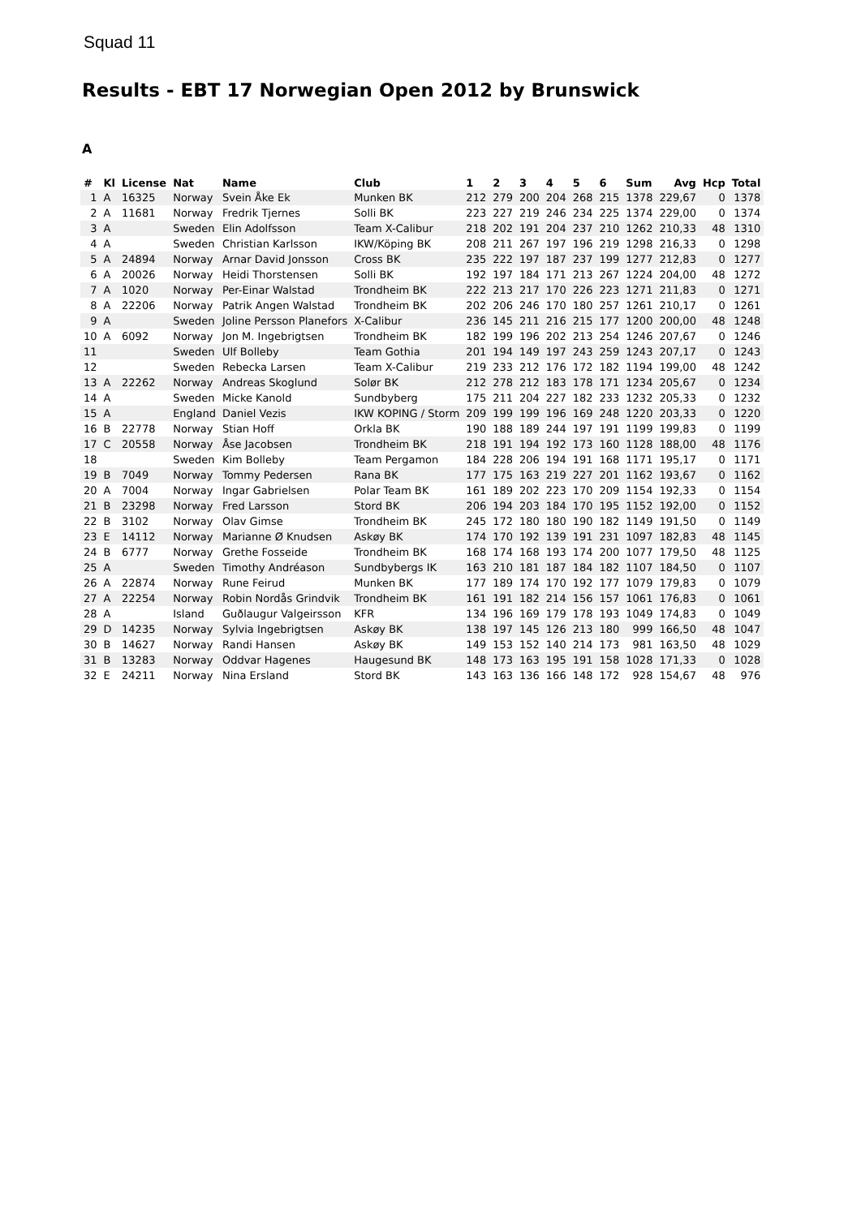Squad 11
Results - EBT 17 Norwegian Open 2012 by Brunswick
A
| # | Kl | License | Nat | Name | Club | 1 | 2 | 3 | 4 | 5 | 6 | Sum | Avg | Hcp | Total |
| --- | --- | --- | --- | --- | --- | --- | --- | --- | --- | --- | --- | --- | --- | --- | --- |
| 1 | A | 16325 | Norway | Svein Åke Ek | Munken BK | 212 | 279 | 200 | 204 | 268 | 215 | 1378 | 229,67 | 0 | 1378 |
| 2 | A | 11681 | Norway | Fredrik Tjernes | Solli BK | 223 | 227 | 219 | 246 | 234 | 225 | 1374 | 229,00 | 0 | 1374 |
| 3 | A | | Sweden | Elin Adolfsson | Team X-Calibur | 218 | 202 | 191 | 204 | 237 | 210 | 1262 | 210,33 | 48 | 1310 |
| 4 | A | | Sweden | Christian Karlsson | IKW/Köping BK | 208 | 211 | 267 | 197 | 196 | 219 | 1298 | 216,33 | 0 | 1298 |
| 5 | A | 24894 | Norway | Arnar David Jonsson | Cross BK | 235 | 222 | 197 | 187 | 237 | 199 | 1277 | 212,83 | 0 | 1277 |
| 6 | A | 20026 | Norway | Heidi Thorstensen | Solli BK | 192 | 197 | 184 | 171 | 213 | 267 | 1224 | 204,00 | 48 | 1272 |
| 7 | A | 1020 | Norway | Per-Einar Walstad | Trondheim BK | 222 | 213 | 217 | 170 | 226 | 223 | 1271 | 211,83 | 0 | 1271 |
| 8 | A | 22206 | Norway | Patrik Angen Walstad | Trondheim BK | 202 | 206 | 246 | 170 | 180 | 257 | 1261 | 210,17 | 0 | 1261 |
| 9 | A | | Sweden | Joline Persson Planefors | X-Calibur | 236 | 145 | 211 | 216 | 215 | 177 | 1200 | 200,00 | 48 | 1248 |
| 10 | A | 6092 | Norway | Jon M. Ingebrigtsen | Trondheim BK | 182 | 199 | 196 | 202 | 213 | 254 | 1246 | 207,67 | 0 | 1246 |
| 11 | | | Sweden | Ulf Bolleby | Team Gothia | 201 | 194 | 149 | 197 | 243 | 259 | 1243 | 207,17 | 0 | 1243 |
| 12 | | | Sweden | Rebecka Larsen | Team X-Calibur | 219 | 233 | 212 | 176 | 172 | 182 | 1194 | 199,00 | 48 | 1242 |
| 13 | A | 22262 | Norway | Andreas Skoglund | Solør BK | 212 | 278 | 212 | 183 | 178 | 171 | 1234 | 205,67 | 0 | 1234 |
| 14 | A | | Sweden | Micke Kanold | Sundbyberg | 175 | 211 | 204 | 227 | 182 | 233 | 1232 | 205,33 | 0 | 1232 |
| 15 | A | | England | Daniel Vezis | IKW KOPING / Storm | 209 | 199 | 199 | 196 | 169 | 248 | 1220 | 203,33 | 0 | 1220 |
| 16 | B | 22778 | Norway | Stian Hoff | Orkla BK | 190 | 188 | 189 | 244 | 197 | 191 | 1199 | 199,83 | 0 | 1199 |
| 17 | C | 20558 | Norway | Åse Jacobsen | Trondheim BK | 218 | 191 | 194 | 192 | 173 | 160 | 1128 | 188,00 | 48 | 1176 |
| 18 | | | Sweden | Kim Bolleby | Team Pergamon | 184 | 228 | 206 | 194 | 191 | 168 | 1171 | 195,17 | 0 | 1171 |
| 19 | B | 7049 | Norway | Tommy Pedersen | Rana BK | 177 | 175 | 163 | 219 | 227 | 201 | 1162 | 193,67 | 0 | 1162 |
| 20 | A | 7004 | Norway | Ingar Gabrielsen | Polar Team BK | 161 | 189 | 202 | 223 | 170 | 209 | 1154 | 192,33 | 0 | 1154 |
| 21 | B | 23298 | Norway | Fred Larsson | Stord BK | 206 | 194 | 203 | 184 | 170 | 195 | 1152 | 192,00 | 0 | 1152 |
| 22 | B | 3102 | Norway | Olav Gimse | Trondheim BK | 245 | 172 | 180 | 180 | 190 | 182 | 1149 | 191,50 | 0 | 1149 |
| 23 | E | 14112 | Norway | Marianne Ø Knudsen | Askøy BK | 174 | 170 | 192 | 139 | 191 | 231 | 1097 | 182,83 | 48 | 1145 |
| 24 | B | 6777 | Norway | Grethe Fosseide | Trondheim BK | 168 | 174 | 168 | 193 | 174 | 200 | 1077 | 179,50 | 48 | 1125 |
| 25 | A | | Sweden | Timothy Andréason | Sundbybergs IK | 163 | 210 | 181 | 187 | 184 | 182 | 1107 | 184,50 | 0 | 1107 |
| 26 | A | 22874 | Norway | Rune Feirud | Munken BK | 177 | 189 | 174 | 170 | 192 | 177 | 1079 | 179,83 | 0 | 1079 |
| 27 | A | 22254 | Norway | Robin Nordås Grindvik | Trondheim BK | 161 | 191 | 182 | 214 | 156 | 157 | 1061 | 176,83 | 0 | 1061 |
| 28 | A | | Island | Guðlaugur Valgeirsson | KFR | 134 | 196 | 169 | 179 | 178 | 193 | 1049 | 174,83 | 0 | 1049 |
| 29 | D | 14235 | Norway | Sylvia Ingebrigtsen | Askøy BK | 138 | 197 | 145 | 126 | 213 | 180 | 999 | 166,50 | 48 | 1047 |
| 30 | B | 14627 | Norway | Randi Hansen | Askøy BK | 149 | 153 | 152 | 140 | 214 | 173 | 981 | 163,50 | 48 | 1029 |
| 31 | B | 13283 | Norway | Oddvar Hagenes | Haugesund BK | 148 | 173 | 163 | 195 | 191 | 158 | 1028 | 171,33 | 0 | 1028 |
| 32 | E | 24211 | Norway | Nina Ersland | Stord BK | 143 | 163 | 136 | 166 | 148 | 172 | 928 | 154,67 | 48 | 976 |